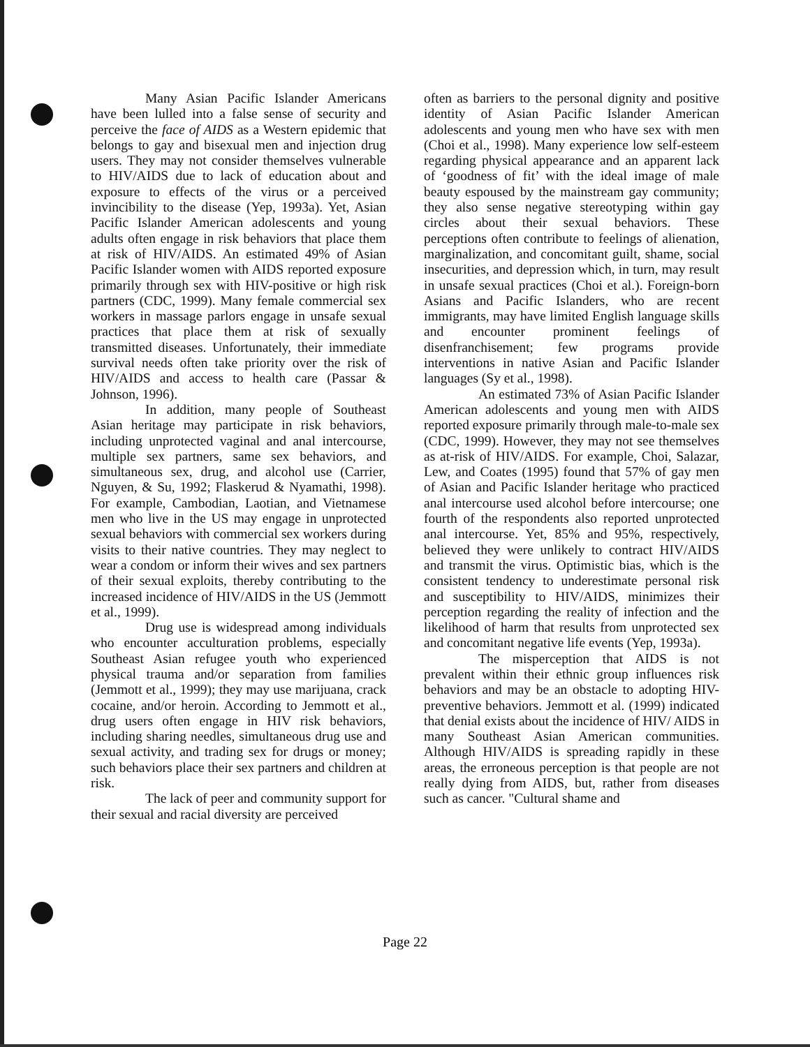Many Asian Pacific Islander Americans have been lulled into a false sense of security and perceive the face of AIDS as a Western epidemic that belongs to gay and bisexual men and injection drug users. They may not consider themselves vulnerable to HIV/AIDS due to lack of education about and exposure to effects of the virus or a perceived invincibility to the disease (Yep, 1993a). Yet, Asian Pacific Islander American adolescents and young adults often engage in risk behaviors that place them at risk of HIV/AIDS. An estimated 49% of Asian Pacific Islander women with AIDS reported exposure primarily through sex with HIV-positive or high risk partners (CDC, 1999). Many female commercial sex workers in massage parlors engage in unsafe sexual practices that place them at risk of sexually transmitted diseases. Unfortunately, their immediate survival needs often take priority over the risk of HIV/AIDS and access to health care (Passar & Johnson, 1996).
In addition, many people of Southeast Asian heritage may participate in risk behaviors, including unprotected vaginal and anal intercourse, multiple sex partners, same sex behaviors, and simultaneous sex, drug, and alcohol use (Carrier, Nguyen, & Su, 1992; Flaskerud & Nyamathi, 1998). For example, Cambodian, Laotian, and Vietnamese men who live in the US may engage in unprotected sexual behaviors with commercial sex workers during visits to their native countries. They may neglect to wear a condom or inform their wives and sex partners of their sexual exploits, thereby contributing to the increased incidence of HIV/AIDS in the US (Jemmott et al., 1999).
Drug use is widespread among individuals who encounter acculturation problems, especially Southeast Asian refugee youth who experienced physical trauma and/or separation from families (Jemmott et al., 1999); they may use marijuana, crack cocaine, and/or heroin. According to Jemmott et al., drug users often engage in HIV risk behaviors, including sharing needles, simultaneous drug use and sexual activity, and trading sex for drugs or money; such behaviors place their sex partners and children at risk.
The lack of peer and community support for their sexual and racial diversity are perceived
often as barriers to the personal dignity and positive identity of Asian Pacific Islander American adolescents and young men who have sex with men (Choi et al., 1998). Many experience low self-esteem regarding physical appearance and an apparent lack of ‘goodness of fit’ with the ideal image of male beauty espoused by the mainstream gay community; they also sense negative stereotyping within gay circles about their sexual behaviors. These perceptions often contribute to feelings of alienation, marginalization, and concomitant guilt, shame, social insecurities, and depression which, in turn, may result in unsafe sexual practices (Choi et al.). Foreign-born Asians and Pacific Islanders, who are recent immigrants, may have limited English language skills and encounter prominent feelings of disenfranchisement; few programs provide interventions in native Asian and Pacific Islander languages (Sy et al., 1998).
An estimated 73% of Asian Pacific Islander American adolescents and young men with AIDS reported exposure primarily through male-to-male sex (CDC, 1999). However, they may not see themselves as at-risk of HIV/AIDS. For example, Choi, Salazar, Lew, and Coates (1995) found that 57% of gay men of Asian and Pacific Islander heritage who practiced anal intercourse used alcohol before intercourse; one fourth of the respondents also reported unprotected anal intercourse. Yet, 85% and 95%, respectively, believed they were unlikely to contract HIV/AIDS and transmit the virus. Optimistic bias, which is the consistent tendency to underestimate personal risk and susceptibility to HIV/AIDS, minimizes their perception regarding the reality of infection and the likelihood of harm that results from unprotected sex and concomitant negative life events (Yep, 1993a).
The misperception that AIDS is not prevalent within their ethnic group influences risk behaviors and may be an obstacle to adopting HIV-preventive behaviors. Jemmott et al. (1999) indicated that denial exists about the incidence of HIV/ AIDS in many Southeast Asian American communities. Although HIV/AIDS is spreading rapidly in these areas, the erroneous perception is that people are not really dying from AIDS, but, rather from diseases such as cancer. "Cultural shame and
Page 22